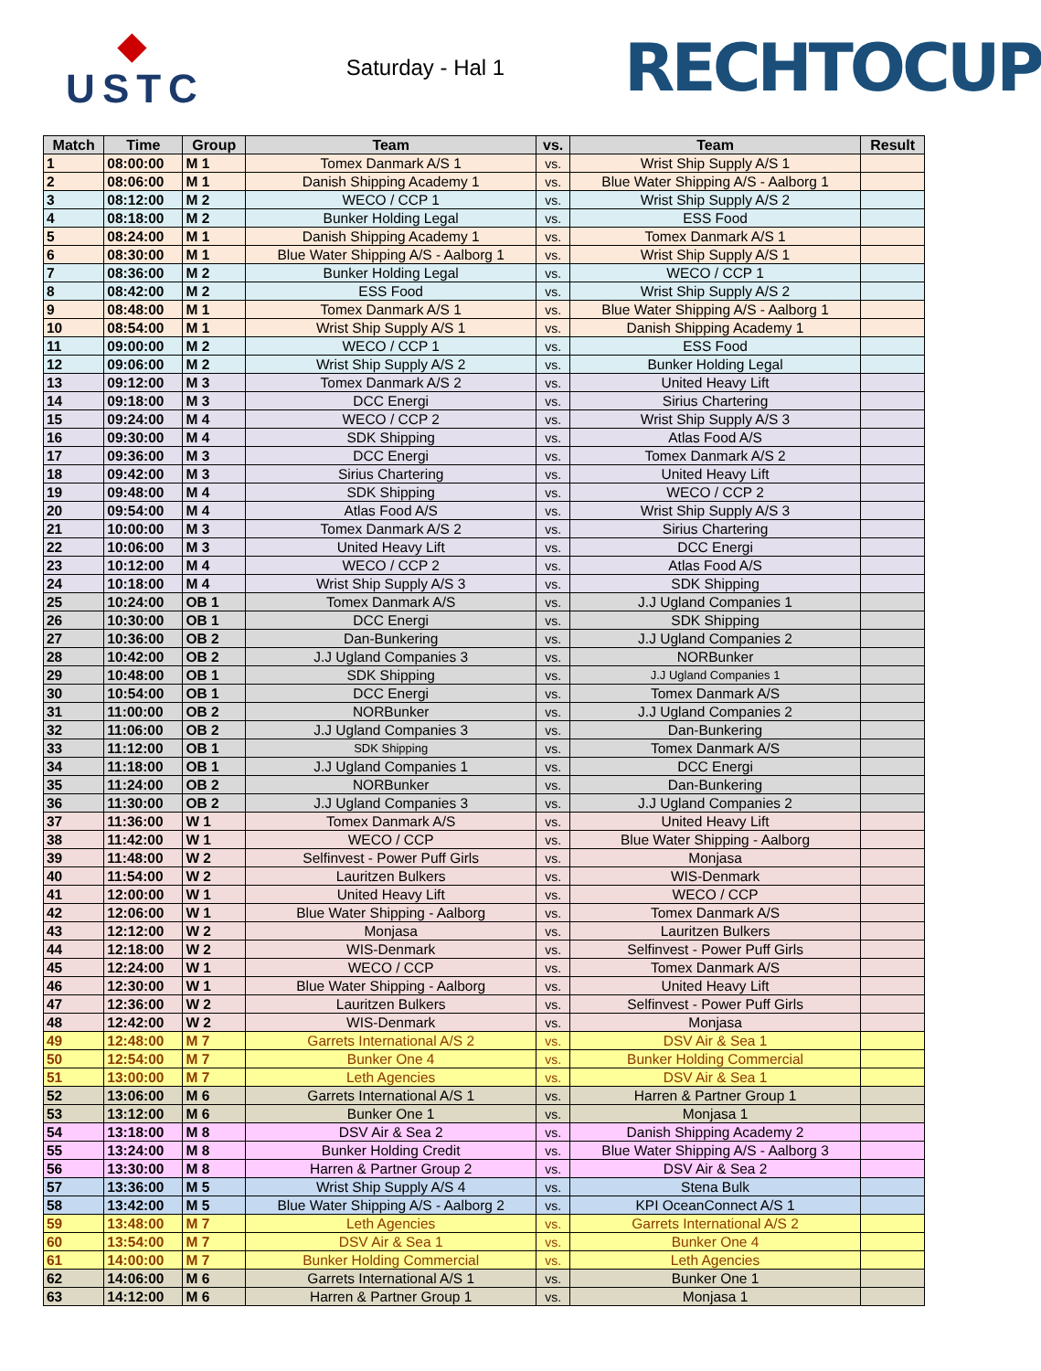◆
USTC
Saturday - Hal 1
RECHTOCUP
| Match | Time | Group | Team | vs. | Team | Result |
| --- | --- | --- | --- | --- | --- | --- |
| 1 | 08:00:00 | M 1 | Tomex Danmark A/S 1 | vs. | Wrist Ship Supply A/S 1 | |
| 2 | 08:06:00 | M 1 | Danish Shipping Academy 1 | vs. | Blue Water Shipping A/S - Aalborg 1 | |
| 3 | 08:12:00 | M 2 | WECO / CCP 1 | vs. | Wrist Ship Supply A/S 2 | |
| 4 | 08:18:00 | M 2 | Bunker Holding Legal | vs. | ESS Food | |
| 5 | 08:24:00 | M 1 | Danish Shipping Academy 1 | vs. | Tomex Danmark A/S 1 | |
| 6 | 08:30:00 | M 1 | Blue Water Shipping A/S - Aalborg 1 | vs. | Wrist Ship Supply A/S 1 | |
| 7 | 08:36:00 | M 2 | Bunker Holding Legal | vs. | WECO / CCP 1 | |
| 8 | 08:42:00 | M 2 | ESS Food | vs. | Wrist Ship Supply A/S 2 | |
| 9 | 08:48:00 | M 1 | Tomex Danmark A/S 1 | vs. | Blue Water Shipping A/S - Aalborg 1 | |
| 10 | 08:54:00 | M 1 | Wrist Ship Supply A/S 1 | vs. | Danish Shipping Academy 1 | |
| 11 | 09:00:00 | M 2 | WECO / CCP 1 | vs. | ESS Food | |
| 12 | 09:06:00 | M 2 | Wrist Ship Supply A/S 2 | vs. | Bunker Holding Legal | |
| 13 | 09:12:00 | M 3 | Tomex Danmark A/S 2 | vs. | United Heavy Lift | |
| 14 | 09:18:00 | M 3 | DCC Energi | vs. | Sirius Chartering | |
| 15 | 09:24:00 | M 4 | WECO / CCP 2 | vs. | Wrist Ship Supply A/S 3 | |
| 16 | 09:30:00 | M 4 | SDK Shipping | vs. | Atlas Food A/S | |
| 17 | 09:36:00 | M 3 | DCC Energi | vs. | Tomex Danmark A/S 2 | |
| 18 | 09:42:00 | M 3 | Sirius Chartering | vs. | United Heavy Lift | |
| 19 | 09:48:00 | M 4 | SDK Shipping | vs. | WECO / CCP 2 | |
| 20 | 09:54:00 | M 4 | Atlas Food A/S | vs. | Wrist Ship Supply A/S 3 | |
| 21 | 10:00:00 | M 3 | Tomex Danmark A/S 2 | vs. | Sirius Chartering | |
| 22 | 10:06:00 | M 3 | United Heavy Lift | vs. | DCC Energi | |
| 23 | 10:12:00 | M 4 | WECO / CCP 2 | vs. | Atlas Food A/S | |
| 24 | 10:18:00 | M 4 | Wrist Ship Supply A/S 3 | vs. | SDK Shipping | |
| 25 | 10:24:00 | OB 1 | Tomex Danmark A/S | vs. | J.J Ugland Companies 1 | |
| 26 | 10:30:00 | OB 1 | DCC Energi | vs. | SDK Shipping | |
| 27 | 10:36:00 | OB 2 | Dan-Bunkering | vs. | J.J Ugland Companies 2 | |
| 28 | 10:42:00 | OB 2 | J.J Ugland Companies 3 | vs. | NORBunker | |
| 29 | 10:48:00 | OB 1 | SDK Shipping | vs. | J.J Ugland Companies 1 | |
| 30 | 10:54:00 | OB 1 | DCC Energi | vs. | Tomex Danmark A/S | |
| 31 | 11:00:00 | OB 2 | NORBunker | vs. | J.J Ugland Companies 2 | |
| 32 | 11:06:00 | OB 2 | J.J Ugland Companies 3 | vs. | Dan-Bunkering | |
| 33 | 11:12:00 | OB 1 | SDK Shipping | vs. | Tomex Danmark A/S | |
| 34 | 11:18:00 | OB 1 | J.J Ugland Companies 1 | vs. | DCC Energi | |
| 35 | 11:24:00 | OB 2 | NORBunker | vs. | Dan-Bunkering | |
| 36 | 11:30:00 | OB 2 | J.J Ugland Companies 3 | vs. | J.J Ugland Companies 2 | |
| 37 | 11:36:00 | W 1 | Tomex Danmark A/S | vs. | United Heavy Lift | |
| 38 | 11:42:00 | W 1 | WECO / CCP | vs. | Blue Water Shipping - Aalborg | |
| 39 | 11:48:00 | W 2 | Selfinvest - Power Puff Girls | vs. | Monjasa | |
| 40 | 11:54:00 | W 2 | Lauritzen Bulkers | vs. | WIS-Denmark | |
| 41 | 12:00:00 | W 1 | United Heavy Lift | vs. | WECO / CCP | |
| 42 | 12:06:00 | W 1 | Blue Water Shipping - Aalborg | vs. | Tomex Danmark A/S | |
| 43 | 12:12:00 | W 2 | Monjasa | vs. | Lauritzen Bulkers | |
| 44 | 12:18:00 | W 2 | WIS-Denmark | vs. | Selfinvest - Power Puff Girls | |
| 45 | 12:24:00 | W 1 | WECO / CCP | vs. | Tomex Danmark A/S | |
| 46 | 12:30:00 | W 1 | Blue Water Shipping - Aalborg | vs. | United Heavy Lift | |
| 47 | 12:36:00 | W 2 | Lauritzen Bulkers | vs. | Selfinvest - Power Puff Girls | |
| 48 | 12:42:00 | W 2 | WIS-Denmark | vs. | Monjasa | |
| 49 | 12:48:00 | M 7 | Garrets International A/S 2 | vs. | DSV Air & Sea 1 | |
| 50 | 12:54:00 | M 7 | Bunker One 4 | vs. | Bunker Holding Commercial | |
| 51 | 13:00:00 | M 7 | Leth Agencies | vs. | DSV Air & Sea 1 | |
| 52 | 13:06:00 | M 6 | Garrets International A/S 1 | vs. | Harren & Partner Group 1 | |
| 53 | 13:12:00 | M 6 | Bunker One 1 | vs. | Monjasa 1 | |
| 54 | 13:18:00 | M 8 | DSV Air & Sea 2 | vs. | Danish Shipping Academy 2 | |
| 55 | 13:24:00 | M 8 | Bunker Holding Credit | vs. | Blue Water Shipping A/S - Aalborg 3 | |
| 56 | 13:30:00 | M 8 | Harren & Partner Group 2 | vs. | DSV Air & Sea 2 | |
| 57 | 13:36:00 | M 5 | Wrist Ship Supply A/S 4 | vs. | Stena Bulk | |
| 58 | 13:42:00 | M 5 | Blue Water Shipping A/S - Aalborg 2 | vs. | KPI OceanConnect A/S 1 | |
| 59 | 13:48:00 | M 7 | Leth Agencies | vs. | Garrets International A/S 2 | |
| 60 | 13:54:00 | M 7 | DSV Air & Sea 1 | vs. | Bunker One 4 | |
| 61 | 14:00:00 | M 7 | Bunker Holding Commercial | vs. | Leth Agencies | |
| 62 | 14:06:00 | M 6 | Garrets International A/S 1 | vs. | Bunker One 1 | |
| 63 | 14:12:00 | M 6 | Harren & Partner Group 1 | vs. | Monjasa 1 | |